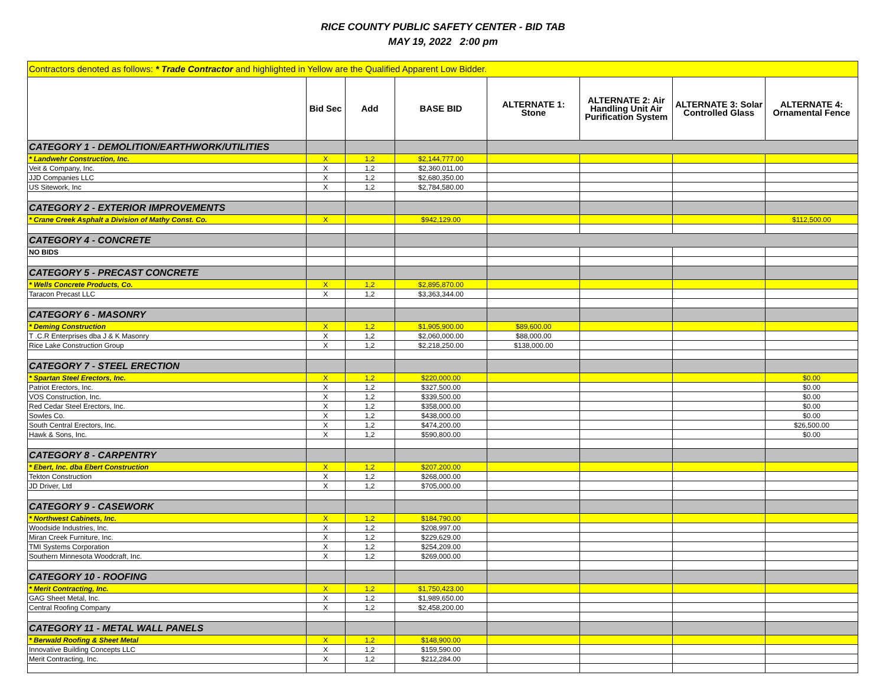RICE COUNTY PUBLIC SAFETY CENTER - BID TAB
MAY 19, 2022 2:00 pm
| Contractors denoted as follows: * Trade Contractor and highlighted in Yellow are the Qualified Apparent Low Bidder. | | | | | | | |
| | Bid Sec | Add | BASE BID | ALTERNATE 1: Stone | ALTERNATE 2: Air Handling Unit Air Purification System | ALTERNATE 3: Solar Controlled Glass | ALTERNATE 4: Ornamental Fence |
| CATEGORY 1 - DEMOLITION/EARTHWORK/UTILITIES | | | | | | | |
| * Landwehr Construction, Inc. | X | 1,2 | $2,144,777.00 | | | | |
| Veit & Company, Inc. | X | 1,2 | $2,360,011.00 | | | | |
| JJD Companies LLC | X | 1,2 | $2,680,350.00 | | | | |
| US Sitework, Inc | X | 1,2 | $2,784,580.00 | | | | |
| CATEGORY 2 - EXTERIOR IMPROVEMENTS | | | | | | | |
| * Crane Creek Asphalt a Division of Mathy Const. Co. | X | | $942,129.00 | | | | $112,500.00 |
| CATEGORY 4 - CONCRETE | | | | | | | |
| NO BIDS | | | | | | | |
| CATEGORY 5 - PRECAST CONCRETE | | | | | | | |
| * Wells Concrete Products, Co. | X | 1,2 | $2,895,870.00 | | | | |
| Taracon Precast LLC | X | 1,2 | $3,363,344.00 | | | | |
| CATEGORY 6 - MASONRY | | | | | | | |
| * Deming Construction | X | 1,2 | $1,905,900.00 | $89,600.00 | | | |
| T .C.R Enterprises dba J & K Masonry | X | 1,2 | $2,060,000.00 | $88,000.00 | | | |
| Rice Lake Construction Group | X | 1,2 | $2,218,250.00 | $138,000.00 | | | |
| CATEGORY 7 - STEEL ERECTION | | | | | | | |
| * Spartan Steel Erectors, Inc. | X | 1,2 | $220,000.00 | | | | $0.00 |
| Patriot Erectors, Inc. | X | 1,2 | $327,500.00 | | | | $0.00 |
| VOS Construction, Inc. | X | 1,2 | $339,500.00 | | | | $0.00 |
| Red Cedar Steel Erectors, Inc. | X | 1,2 | $358,000.00 | | | | $0.00 |
| Sowles Co. | X | 1,2 | $438,000.00 | | | | $0.00 |
| South Central Erectors, Inc. | X | 1,2 | $474,200.00 | | | | $26,500.00 |
| Hawk & Sons, Inc. | X | 1,2 | $590,800.00 | | | | $0.00 |
| CATEGORY 8 - CARPENTRY | | | | | | | |
| * Ebert, Inc. dba Ebert Construction | X | 1,2 | $207,200.00 | | | | |
| Tekton Construction | X | 1,2 | $268,000.00 | | | | |
| JD Driver, Ltd | X | 1,2 | $705,000.00 | | | | |
| CATEGORY 9 - CASEWORK | | | | | | | |
| * Northwest Cabinets, Inc. | X | 1,2 | $184,790.00 | | | | |
| Woodside Industries, Inc. | X | 1,2 | $208,997.00 | | | | |
| Miran Creek Furniture, Inc. | X | 1,2 | $229,629.00 | | | | |
| TMI Systems Corporation | X | 1,2 | $254,209.00 | | | | |
| Southern Minnesota Woodcraft, Inc. | X | 1,2 | $269,000.00 | | | | |
| CATEGORY 10 - ROOFING | | | | | | | |
| * Merit Contracting, Inc. | X | 1,2 | $1,750,423.00 | | | | |
| GAG Sheet Metal, Inc. | X | 1,2 | $1,989,650.00 | | | | |
| Central Roofing Company | X | 1,2 | $2,458,200.00 | | | | |
| CATEGORY 11 - METAL WALL PANELS | | | | | | | |
| * Berwald Roofing & Sheet Metal | X | 1,2 | $148,900.00 | | | | |
| Innovative Building Concepts LLC | X | 1,2 | $159,590.00 | | | | |
| Merit Contracting, Inc. | X | 1,2 | $212,284.00 | | | | |